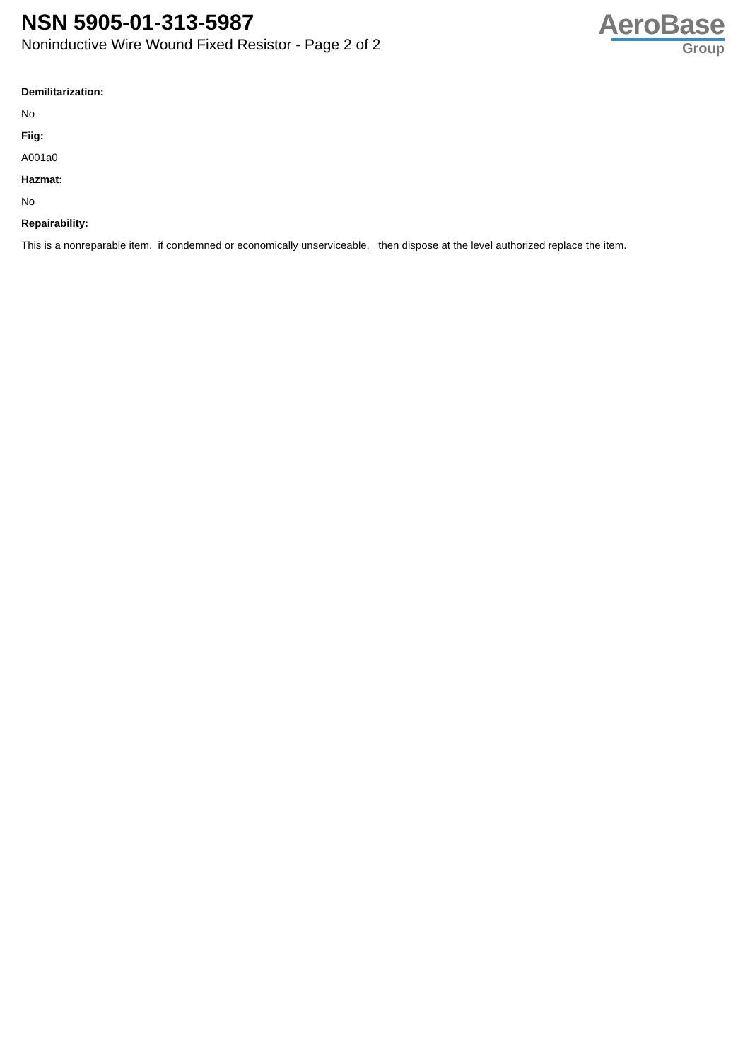NSN 5905-01-313-5987
Noninductive Wire Wound Fixed Resistor - Page 2 of 2
AeroBase
Group
Demilitarization:
No
Fiig:
A001a0
Hazmat:
No
Repairability:
This is a nonreparable item. if condemned or economically unserviceable, then dispose at the level authorized replace the item.